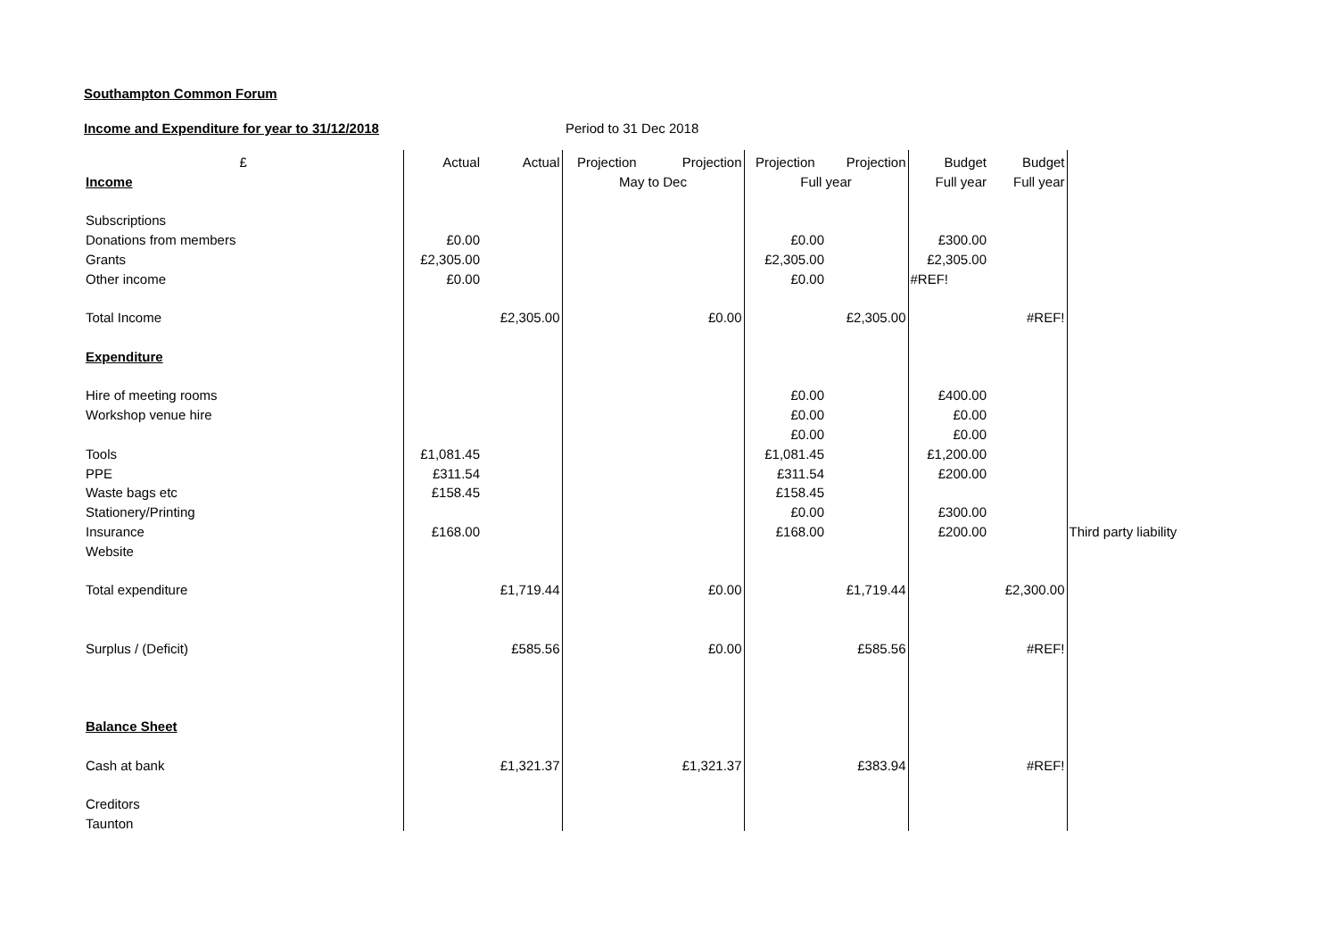Southampton Common Forum
Income and Expenditure for year to 31/12/2018 Period to 31 Dec 2018
| £ | Actual | Actual | Projection | Projection | Projection | Projection | Budget | Budget | |
| --- | --- | --- | --- | --- | --- | --- | --- | --- | --- |
| Income | | | May to Dec | | Full year | | Full year | Full year | |
| Subscriptions | | | | | | | | | |
| Donations from members | £0.00 | | | | £0.00 | | £300.00 | | |
| Grants | £2,305.00 | | | | £2,305.00 | | £2,305.00 | | |
| Other income | £0.00 | | | | £0.00 | | #REF! | | |
| Total Income | | £2,305.00 | | £0.00 | | £2,305.00 | | #REF! | |
| Expenditure | | | | | | | | | |
| Hire of meeting rooms | | | | | £0.00 | | £400.00 | | |
| Workshop venue hire | | | | | £0.00 | | £0.00 | | |
| | | | | | £0.00 | | £0.00 | | |
| Tools | £1,081.45 | | | | £1,081.45 | | £1,200.00 | | |
| PPE | £311.54 | | | | £311.54 | | £200.00 | | |
| Waste bags etc | £158.45 | | | | £158.45 | | | | |
| Stationery/Printing | | | | | £0.00 | | £300.00 | | |
| Insurance | £168.00 | | | | £168.00 | | £200.00 | | Third party liability |
| Website | | | | | | | | | |
| Total expenditure | | £1,719.44 | | £0.00 | | £1,719.44 | | £2,300.00 | |
| Surplus / (Deficit) | | £585.56 | | £0.00 | | £585.56 | | #REF! | |
| Balance Sheet | | | | | | | | | |
| Cash at bank | | £1,321.37 | | £1,321.37 | | £383.94 | | #REF! | |
| Creditors | | | | | | | | | |
| Taunton | | | | | | | | | |